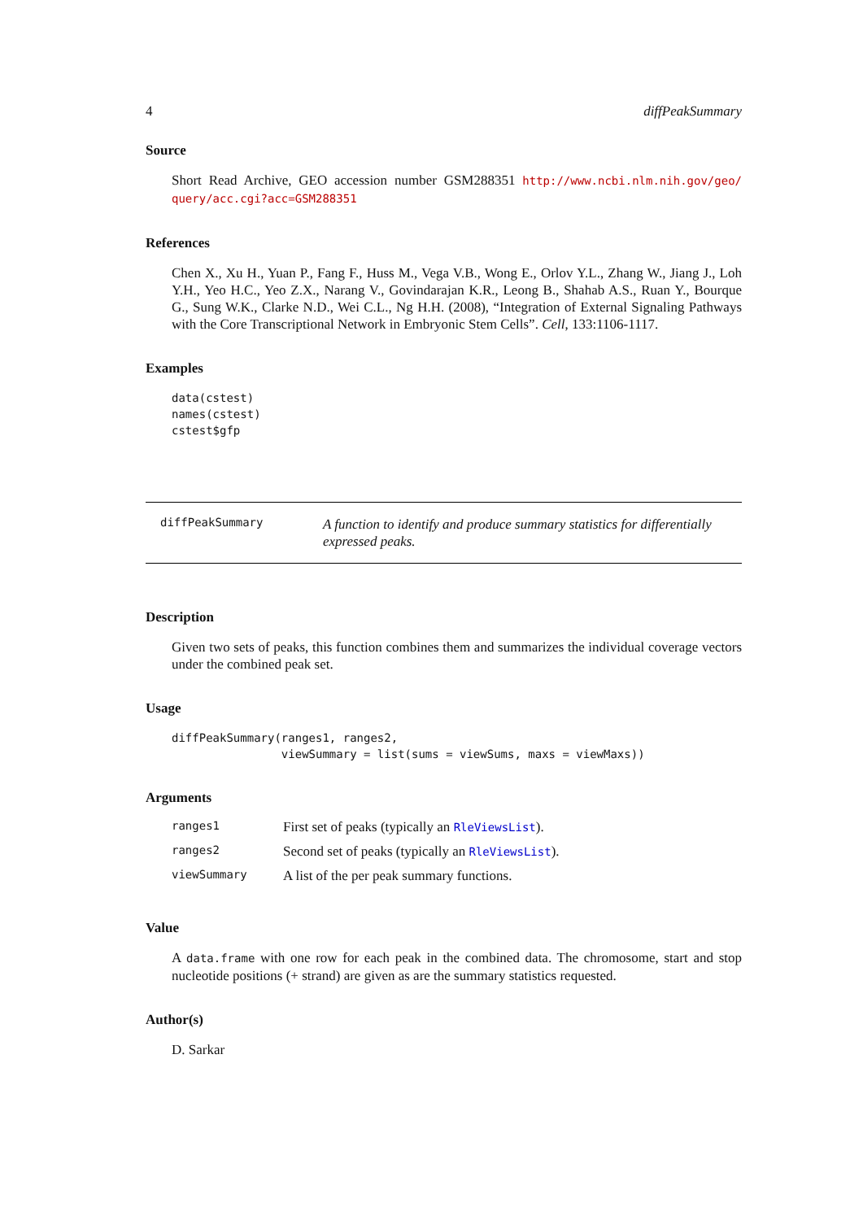4 diffPeakSummary
Source
Short Read Archive, GEO accession number GSM288351 http://www.ncbi.nlm.nih.gov/geo/ query/acc.cgi?acc=GSM288351
References
Chen X., Xu H., Yuan P., Fang F., Huss M., Vega V.B., Wong E., Orlov Y.L., Zhang W., Jiang J., Loh Y.H., Yeo H.C., Yeo Z.X., Narang V., Govindarajan K.R., Leong B., Shahab A.S., Ruan Y., Bourque G., Sung W.K., Clarke N.D., Wei C.L., Ng H.H. (2008), “Integration of External Signaling Pathways with the Core Transcriptional Network in Embryonic Stem Cells”. Cell, 133:1106-1117.
Examples
data(cstest)
names(cstest)
cstest$gfp
diffPeakSummary
A function to identify and produce summary statistics for differentially expressed peaks.
Description
Given two sets of peaks, this function combines them and summarizes the individual coverage vectors under the combined peak set.
Usage
diffPeakSummary(ranges1, ranges2,
                viewSummary = list(sums = viewSums, maxs = viewMaxs))
Arguments
| ranges1 | First set of peaks (typically an RleViewsList ). |
| ranges2 | Second set of peaks (typically an RleViewsList ). |
| viewSummary | A list of the per peak summary functions. |
Value
A data.frame with one row for each peak in the combined data. The chromosome, start and stop nucleotide positions (+ strand) are given as are the summary statistics requested.
Author(s)
D. Sarkar